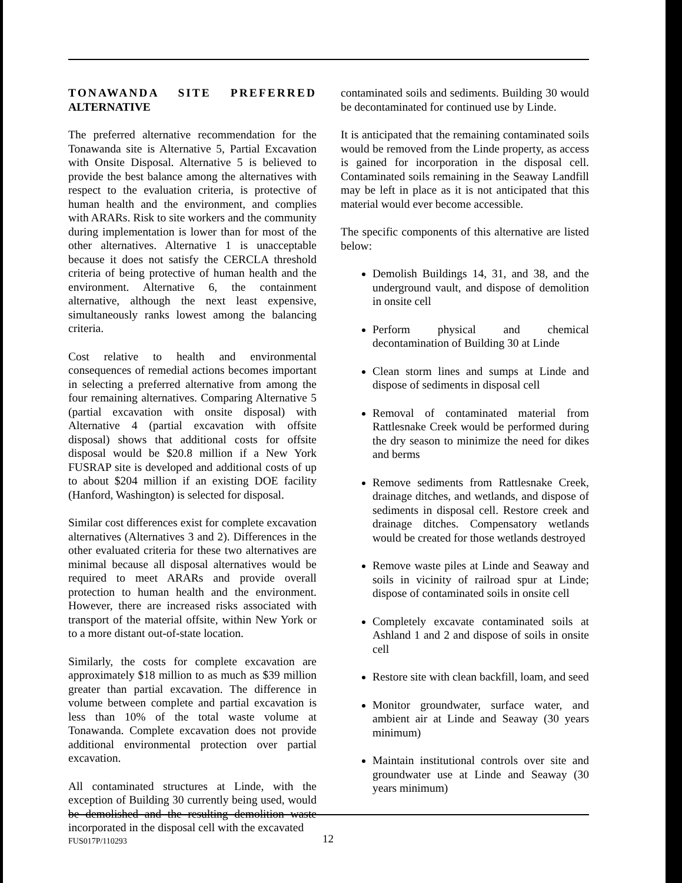TONAWANDA SITE PREFERRED ALTERNATIVE
The preferred alternative recommendation for the Tonawanda site is Alternative 5, Partial Excavation with Onsite Disposal. Alternative 5 is believed to provide the best balance among the alternatives with respect to the evaluation criteria, is protective of human health and the environment, and complies with ARARs. Risk to site workers and the community during implementation is lower than for most of the other alternatives. Alternative 1 is unacceptable because it does not satisfy the CERCLA threshold criteria of being protective of human health and the environment. Alternative 6, the containment alternative, although the next least expensive, simultaneously ranks lowest among the balancing criteria.
Cost relative to health and environmental consequences of remedial actions becomes important in selecting a preferred alternative from among the four remaining alternatives. Comparing Alternative 5 (partial excavation with onsite disposal) with Alternative 4 (partial excavation with offsite disposal) shows that additional costs for offsite disposal would be $20.8 million if a New York FUSRAP site is developed and additional costs of up to about $204 million if an existing DOE facility (Hanford, Washington) is selected for disposal.
Similar cost differences exist for complete excavation alternatives (Alternatives 3 and 2). Differences in the other evaluated criteria for these two alternatives are minimal because all disposal alternatives would be required to meet ARARs and provide overall protection to human health and the environment. However, there are increased risks associated with transport of the material offsite, within New York or to a more distant out-of-state location.
Similarly, the costs for complete excavation are approximately $18 million to as much as $39 million greater than partial excavation. The difference in volume between complete and partial excavation is less than 10% of the total waste volume at Tonawanda. Complete excavation does not provide additional environmental protection over partial excavation.
All contaminated structures at Linde, with the exception of Building 30 currently being used, would be demolished and the resulting demolition waste incorporated in the disposal cell with the excavated
contaminated soils and sediments. Building 30 would be decontaminated for continued use by Linde.
It is anticipated that the remaining contaminated soils would be removed from the Linde property, as access is gained for incorporation in the disposal cell. Contaminated soils remaining in the Seaway Landfill may be left in place as it is not anticipated that this material would ever become accessible.
The specific components of this alternative are listed below:
Demolish Buildings 14, 31, and 38, and the underground vault, and dispose of demolition in onsite cell
Perform physical and chemical decontamination of Building 30 at Linde
Clean storm lines and sumps at Linde and dispose of sediments in disposal cell
Removal of contaminated material from Rattlesnake Creek would be performed during the dry season to minimize the need for dikes and berms
Remove sediments from Rattlesnake Creek, drainage ditches, and wetlands, and dispose of sediments in disposal cell. Restore creek and drainage ditches. Compensatory wetlands would be created for those wetlands destroyed
Remove waste piles at Linde and Seaway and soils in vicinity of railroad spur at Linde; dispose of contaminated soils in onsite cell
Completely excavate contaminated soils at Ashland 1 and 2 and dispose of soils in onsite cell
Restore site with clean backfill, loam, and seed
Monitor groundwater, surface water, and ambient air at Linde and Seaway (30 years minimum)
Maintain institutional controls over site and groundwater use at Linde and Seaway (30 years minimum)
FUS017P/110293 12